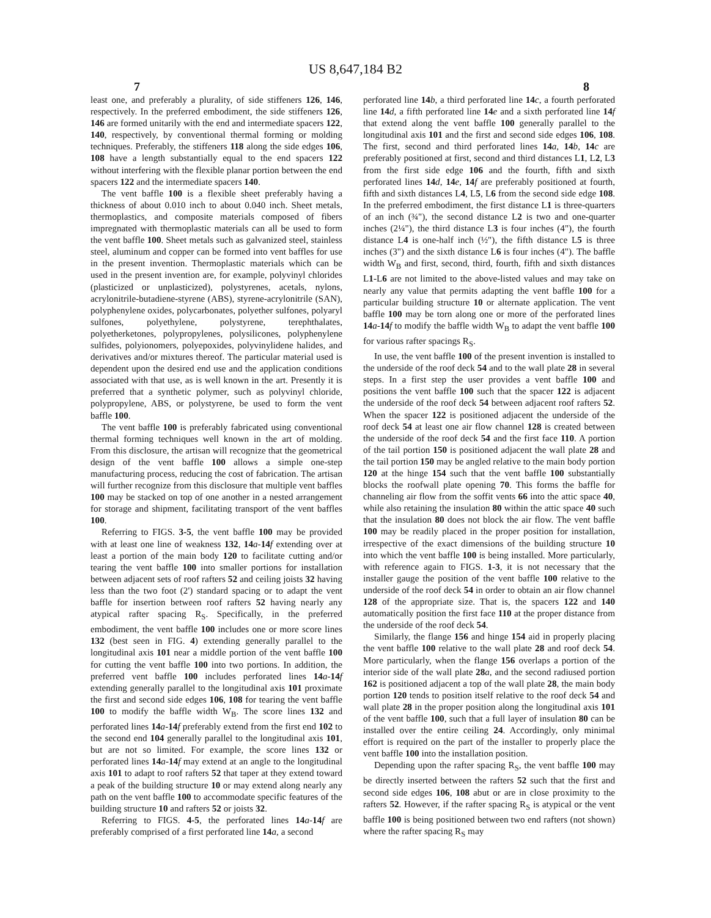US 8,647,184 B2
7 8
least one, and preferably a plurality, of side stiffeners 126, 146, respectively. In the preferred embodiment, the side stiffeners 126, 146 are formed unitarily with the end and intermediate spacers 122, 140, respectively, by conventional thermal forming or molding techniques. Preferably, the stiffeners 118 along the side edges 106, 108 have a length substantially equal to the end spacers 122 without interfering with the flexible planar portion between the end spacers 122 and the intermediate spacers 140.
The vent baffle 100 is a flexible sheet preferably having a thickness of about 0.010 inch to about 0.040 inch. Sheet metals, thermoplastics, and composite materials composed of fibers impregnated with thermoplastic materials can all be used to form the vent baffle 100. Sheet metals such as galvanized steel, stainless steel, aluminum and copper can be formed into vent baffles for use in the present invention. Thermoplastic materials which can be used in the present invention are, for example, polyvinyl chlorides (plasticized or unplasticized), polystyrenes, acetals, nylons, acrylonitrile-butadiene-styrene (ABS), styrene-acrylonitrile (SAN), polyphenylene oxides, polycarbonates, polyether sulfones, polyaryl sulfones, polyethylene, polystyrene, terephthalates, polyetherketones, polypropylenes, polysilicones, polyphenylene sulfides, polyionomers, polyepoxides, polyvinylidene halides, and derivatives and/or mixtures thereof. The particular material used is dependent upon the desired end use and the application conditions associated with that use, as is well known in the art. Presently it is preferred that a synthetic polymer, such as polyvinyl chloride, polypropylene, ABS, or polystyrene, be used to form the vent baffle 100.
The vent baffle 100 is preferably fabricated using conventional thermal forming techniques well known in the art of molding. From this disclosure, the artisan will recognize that the geometrical design of the vent baffle 100 allows a simple one-step manufacturing process, reducing the cost of fabrication. The artisan will further recognize from this disclosure that multiple vent baffles 100 may be stacked on top of one another in a nested arrangement for storage and shipment, facilitating transport of the vent baffles 100.
Referring to FIGS. 3-5, the vent baffle 100 may be provided with at least one line of weakness 132, 14 a-14 f extending over at least a portion of the main body 120 to facilitate cutting and/or tearing the vent baffle 100 into smaller portions for installation between adjacent sets of roof rafters 52 and ceiling joists 32 having less than the two foot (2') standard spacing or to adapt the vent baffle for insertion between roof rafters 52 having nearly any atypical rafter spacing R<sub>S</sub>. Specifically, in the preferred embodiment, the vent baffle 100 includes one or more score lines 132 (best seen in FIG. 4) extending generally parallel to the longitudinal axis 101 near a middle portion of the vent baffle 100 for cutting the vent baffle 100 into two portions. In addition, the preferred vent baffle 100 includes perforated lines 14 a-14 f extending generally parallel to the longitudinal axis 101 proximate the first and second side edges 106, 108 for tearing the vent baffle 100 to modify the baffle width W<sub>B</sub>. The score lines 132 and perforated lines 14 a-14 f preferably extend from the first end 102 to the second end 104 generally parallel to the longitudinal axis 101, but are not so limited. For example, the score lines 132 or perforated lines 14 a-14 f may extend at an angle to the longitudinal axis 101 to adapt to roof rafters 52 that taper at they extend toward a peak of the building structure 10 or may extend along nearly any path on the vent baffle 100 to accommodate specific features of the building structure 10 and rafters 52 or joists 32.
Referring to FIGS. 4-5, the perforated lines 14 a-14 f are preferably comprised of a first perforated line 14 a, a second
perforated line 14 b, a third perforated line 14 c, a fourth perforated line 14 d, a fifth perforated line 14 e and a sixth perforated line 14 f that extend along the vent baffle 100 generally parallel to the longitudinal axis 101 and the first and second side edges 106, 108. The first, second and third perforated lines 14 a, 14 b, 14 c are preferably positioned at first, second and third distances L1, L2, L3 from the first side edge 106 and the fourth, fifth and sixth perforated lines 14 d, 14 e, 14 f are preferably positioned at fourth, fifth and sixth distances L4, L5, L6 from the second side edge 108. In the preferred embodiment, the first distance L1 is three-quarters of an inch (¾"), the second distance L2 is two and one-quarter inches (2¼"), the third distance L3 is four inches (4"), the fourth distance L4 is one-half inch (½"), the fifth distance L5 is three inches (3") and the sixth distance L6 is four inches (4"). The baffle width W<sub>B</sub> and first, second, third, fourth, fifth and sixth distances L1-L6 are not limited to the above-listed values and may take on nearly any value that permits adapting the vent baffle 100 for a particular building structure 10 or alternate application. The vent baffle 100 may be torn along one or more of the perforated lines 14 a-14 f to modify the baffle width W<sub>B</sub> to adapt the vent baffle 100 for various rafter spacings R<sub>S</sub>.
In use, the vent baffle 100 of the present invention is installed to the underside of the roof deck 54 and to the wall plate 28 in several steps. In a first step the user provides a vent baffle 100 and positions the vent baffle 100 such that the spacer 122 is adjacent the underside of the roof deck 54 between adjacent roof rafters 52. When the spacer 122 is positioned adjacent the underside of the roof deck 54 at least one air flow channel 128 is created between the underside of the roof deck 54 and the first face 110. A portion of the tail portion 150 is positioned adjacent the wall plate 28 and the tail portion 150 may be angled relative to the main body portion 120 at the hinge 154 such that the vent baffle 100 substantially blocks the roofwall plate opening 70. This forms the baffle for channeling air flow from the soffit vents 66 into the attic space 40, while also retaining the insulation 80 within the attic space 40 such that the insulation 80 does not block the air flow. The vent baffle 100 may be readily placed in the proper position for installation, irrespective of the exact dimensions of the building structure 10 into which the vent baffle 100 is being installed. More particularly, with reference again to FIGS. 1-3, it is not necessary that the installer gauge the position of the vent baffle 100 relative to the underside of the roof deck 54 in order to obtain an air flow channel 128 of the appropriate size. That is, the spacers 122 and 140 automatically position the first face 110 at the proper distance from the underside of the roof deck 54.
Similarly, the flange 156 and hinge 154 aid in properly placing the vent baffle 100 relative to the wall plate 28 and roof deck 54. More particularly, when the flange 156 overlaps a portion of the interior side of the wall plate 28 a, and the second radiused portion 162 is positioned adjacent a top of the wall plate 28, the main body portion 120 tends to position itself relative to the roof deck 54 and wall plate 28 in the proper position along the longitudinal axis 101 of the vent baffle 100, such that a full layer of insulation 80 can be installed over the entire ceiling 24. Accordingly, only minimal effort is required on the part of the installer to properly place the vent baffle 100 into the installation position.
Depending upon the rafter spacing R<sub>S</sub>, the vent baffle 100 may be directly inserted between the rafters 52 such that the first and second side edges 106, 108 abut or are in close proximity to the rafters 52. However, if the rafter spacing R<sub>S</sub> is atypical or the vent baffle 100 is being positioned between two end rafters (not shown) where the rafter spacing R<sub>S</sub> may